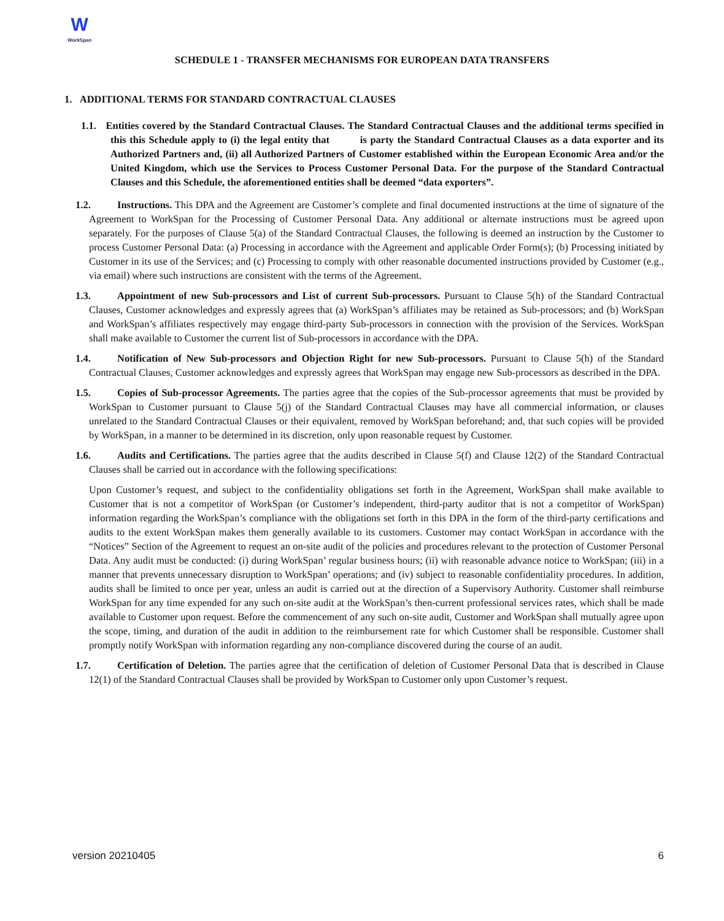W
WorkSpan
SCHEDULE 1 - TRANSFER MECHANISMS FOR EUROPEAN DATA TRANSFERS
1. ADDITIONAL TERMS FOR STANDARD CONTRACTUAL CLAUSES
1.1. Entities covered by the Standard Contractual Clauses. The Standard Contractual Clauses and the additional terms specified in this this Schedule apply to (i) the legal entity that is party the Standard Contractual Clauses as a data exporter and its Authorized Partners and, (ii) all Authorized Partners of Customer established within the European Economic Area and/or the United Kingdom, which use the Services to Process Customer Personal Data. For the purpose of the Standard Contractual Clauses and this Schedule, the aforementioned entities shall be deemed “data exporters”.
1.2. Instructions. This DPA and the Agreement are Customer’s complete and final documented instructions at the time of signature of the Agreement to WorkSpan for the Processing of Customer Personal Data. Any additional or alternate instructions must be agreed upon separately. For the purposes of Clause 5(a) of the Standard Contractual Clauses, the following is deemed an instruction by the Customer to process Customer Personal Data: (a) Processing in accordance with the Agreement and applicable Order Form(s); (b) Processing initiated by Customer in its use of the Services; and (c) Processing to comply with other reasonable documented instructions provided by Customer (e.g., via email) where such instructions are consistent with the terms of the Agreement.
1.3. Appointment of new Sub-processors and List of current Sub-processors. Pursuant to Clause 5(h) of the Standard Contractual Clauses, Customer acknowledges and expressly agrees that (a) WorkSpan’s affiliates may be retained as Sub-processors; and (b) WorkSpan and WorkSpan’s affiliates respectively may engage third-party Sub-processors in connection with the provision of the Services. WorkSpan shall make available to Customer the current list of Sub-processors in accordance with the DPA.
1.4. Notification of New Sub-processors and Objection Right for new Sub-processors. Pursuant to Clause 5(h) of the Standard Contractual Clauses, Customer acknowledges and expressly agrees that WorkSpan may engage new Sub-processors as described in the DPA.
1.5. Copies of Sub-processor Agreements. The parties agree that the copies of the Sub-processor agreements that must be provided by WorkSpan to Customer pursuant to Clause 5(j) of the Standard Contractual Clauses may have all commercial information, or clauses unrelated to the Standard Contractual Clauses or their equivalent, removed by WorkSpan beforehand; and, that such copies will be provided by WorkSpan, in a manner to be determined in its discretion, only upon reasonable request by Customer.
1.6. Audits and Certifications. The parties agree that the audits described in Clause 5(f) and Clause 12(2) of the Standard Contractual Clauses shall be carried out in accordance with the following specifications:
Upon Customer’s request, and subject to the confidentiality obligations set forth in the Agreement, WorkSpan shall make available to Customer that is not a competitor of WorkSpan (or Customer’s independent, third-party auditor that is not a competitor of WorkSpan) information regarding the WorkSpan’s compliance with the obligations set forth in this DPA in the form of the third-party certifications and audits to the extent WorkSpan makes them generally available to its customers. Customer may contact WorkSpan in accordance with the “Notices” Section of the Agreement to request an on-site audit of the policies and procedures relevant to the protection of Customer Personal Data. Any audit must be conducted: (i) during WorkSpan’ regular business hours; (ii) with reasonable advance notice to WorkSpan; (iii) in a manner that prevents unnecessary disruption to WorkSpan’ operations; and (iv) subject to reasonable confidentiality procedures. In addition, audits shall be limited to once per year, unless an audit is carried out at the direction of a Supervisory Authority. Customer shall reimburse WorkSpan for any time expended for any such on-site audit at the WorkSpan’s then-current professional services rates, which shall be made available to Customer upon request. Before the commencement of any such on-site audit, Customer and WorkSpan shall mutually agree upon the scope, timing, and duration of the audit in addition to the reimbursement rate for which Customer shall be responsible. Customer shall promptly notify WorkSpan with information regarding any non-compliance discovered during the course of an audit.
1.7. Certification of Deletion. The parties agree that the certification of deletion of Customer Personal Data that is described in Clause 12(1) of the Standard Contractual Clauses shall be provided by WorkSpan to Customer only upon Customer’s request.
version 20210405 6